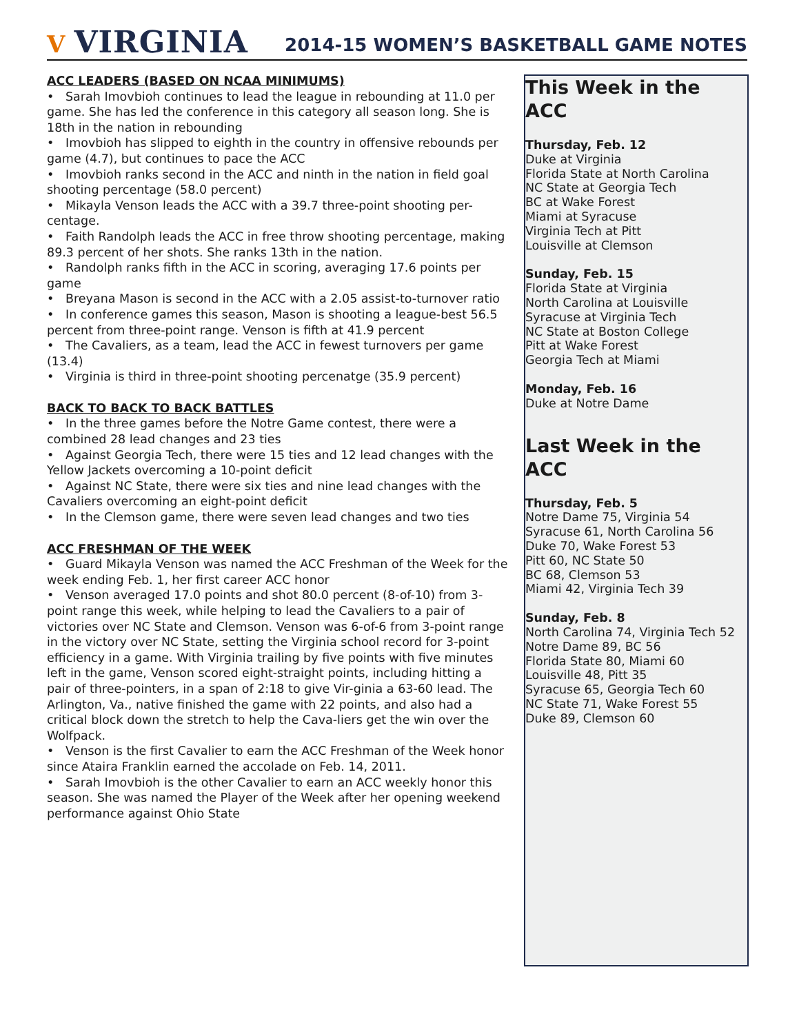V VIRGINIA
2014-15 WOMEN’S BASKETBALL GAME NOTES
ACC LEADERS (BASED ON NCAA MINIMUMS)
• Sarah Imovbioh continues to lead the league in rebounding at 11.0 per game. She has led the conference in this category all season long. She is 18th in the nation in rebounding
• Imovbioh has slipped to eighth in the country in offensive rebounds per game (4.7), but continues to pace the ACC
• Imovbioh ranks second in the ACC and ninth in the nation in field goal shooting percentage (58.0 percent)
• Mikayla Venson leads the ACC with a 39.7 three-point shooting per-centage.
• Faith Randolph leads the ACC in free throw shooting percentage, making 89.3 percent of her shots. She ranks 13th in the nation.
• Randolph ranks fifth in the ACC in scoring, averaging 17.6 points per game
• Breyana Mason is second in the ACC with a 2.05 assist-to-turnover ratio
• In conference games this season, Mason is shooting a league-best 56.5 percent from three-point range. Venson is fifth at 41.9 percent
• The Cavaliers, as a team, lead the ACC in fewest turnovers per game (13.4)
• Virginia is third in three-point shooting percenatge (35.9 percent)
BACK TO BACK TO BACK BATTLES
• In the three games before the Notre Game contest, there were a combined 28 lead changes and 23 ties
• Against Georgia Tech, there were 15 ties and 12 lead changes with the Yellow Jackets overcoming a 10-point deficit
• Against NC State, there were six ties and nine lead changes with the Cavaliers overcoming an eight-point deficit
• In the Clemson game, there were seven lead changes and two ties
ACC FRESHMAN OF THE WEEK
• Guard Mikayla Venson was named the ACC Freshman of the Week for the week ending Feb. 1, her first career ACC honor
• Venson averaged 17.0 points and shot 80.0 percent (8-of-10) from 3-point range this week, while helping to lead the Cavaliers to a pair of victories over NC State and Clemson. Venson was 6-of-6 from 3-point range in the victory over NC State, setting the Virginia school record for 3-point efficiency in a game. With Virginia trailing by five points with five minutes left in the game, Venson scored eight-straight points, including hitting a pair of three-pointers, in a span of 2:18 to give Vir-ginia a 63-60 lead. The Arlington, Va., native finished the game with 22 points, and also had a critical block down the stretch to help the Cava-liers get the win over the Wolfpack.
• Venson is the first Cavalier to earn the ACC Freshman of the Week honor since Ataira Franklin earned the accolade on Feb. 14, 2011.
• Sarah Imovbioh is the other Cavalier to earn an ACC weekly honor this season. She was named the Player of the Week after her opening weekend performance against Ohio State
This Week in the ACC
Thursday, Feb. 12
Duke at Virginia
Florida State at North Carolina
NC State at Georgia Tech
BC at Wake Forest
Miami at Syracuse
Virginia Tech at Pitt
Louisville at Clemson
Sunday, Feb. 15
Florida State at Virginia
North Carolina at Louisville
Syracuse at Virginia Tech
NC State at Boston College
Pitt at Wake Forest
Georgia Tech at Miami
Monday, Feb. 16
Duke at Notre Dame
Last Week in the ACC
Thursday, Feb. 5
Notre Dame 75, Virginia 54
Syracuse 61, North Carolina 56
Duke 70, Wake Forest 53
Pitt 60, NC State 50
BC 68, Clemson 53
Miami 42, Virginia Tech 39
Sunday, Feb. 8
North Carolina 74, Virginia Tech 52
Notre Dame 89, BC 56
Florida State 80, Miami 60
Louisville 48, Pitt 35
Syracuse 65, Georgia Tech 60
NC State 71, Wake Forest 55
Duke 89, Clemson 60